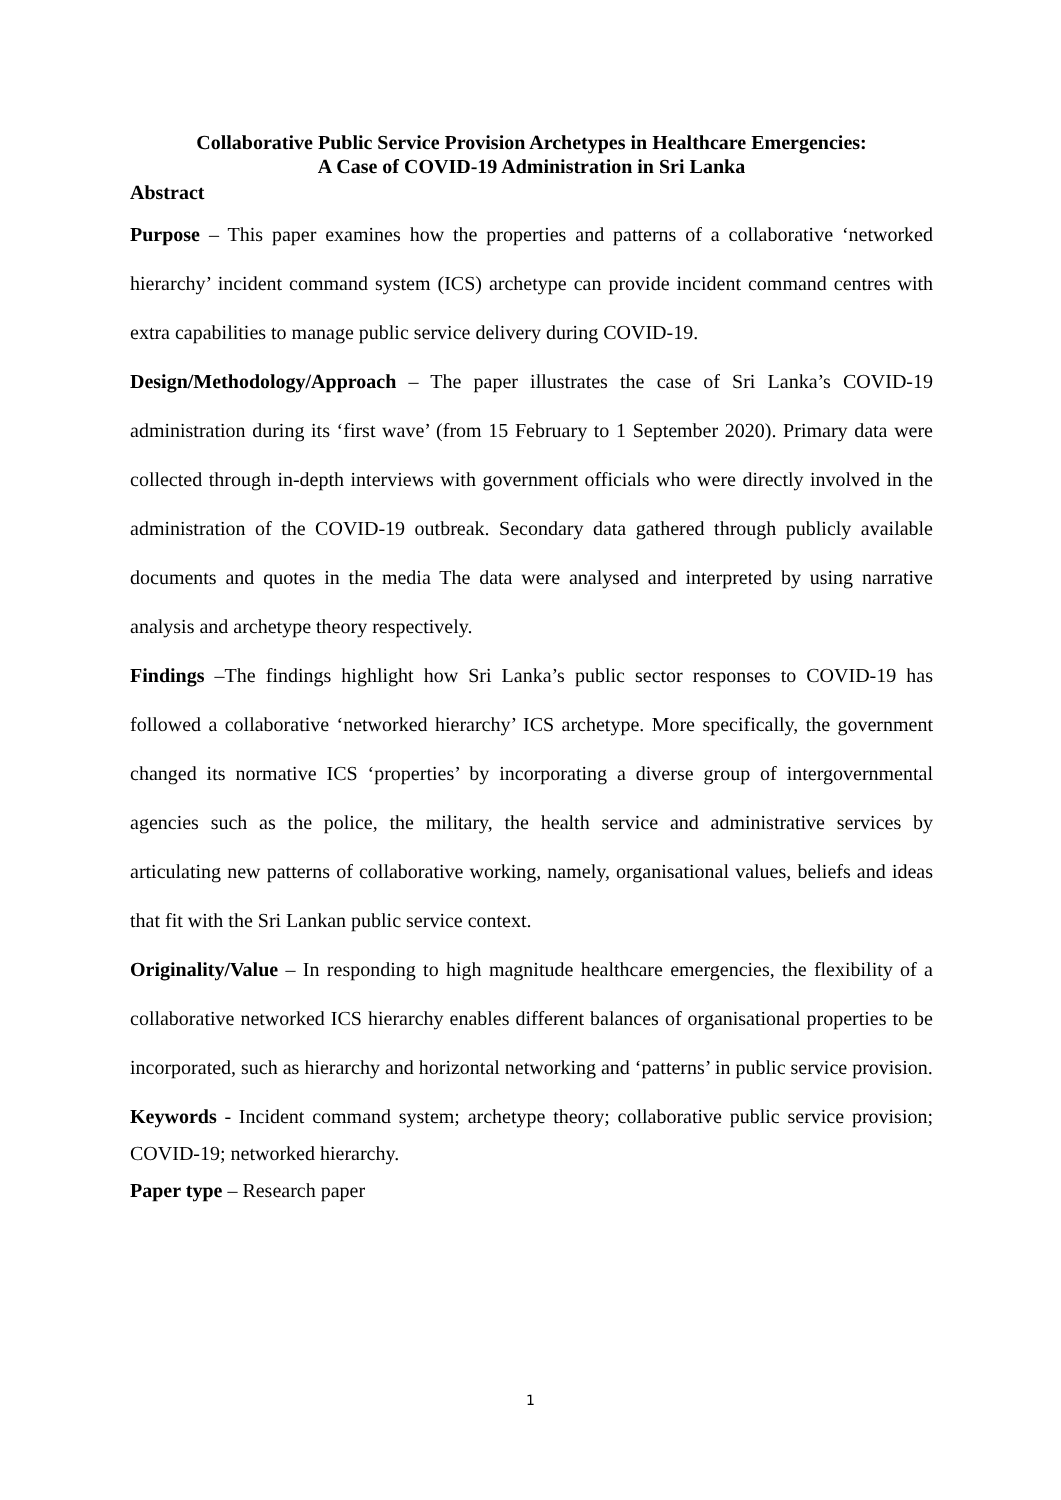Collaborative Public Service Provision Archetypes in Healthcare Emergencies:
A Case of COVID-19 Administration in Sri Lanka
Abstract
Purpose – This paper examines how the properties and patterns of a collaborative ‘networked hierarchy’ incident command system (ICS) archetype can provide incident command centres with extra capabilities to manage public service delivery during COVID-19.
Design/Methodology/Approach – The paper illustrates the case of Sri Lanka’s COVID-19 administration during its ‘first wave’ (from 15 February to 1 September 2020). Primary data were collected through in-depth interviews with government officials who were directly involved in the administration of the COVID-19 outbreak. Secondary data gathered through publicly available documents and quotes in the media The data were analysed and interpreted by using narrative analysis and archetype theory respectively.
Findings –The findings highlight how Sri Lanka’s public sector responses to COVID-19 has followed a collaborative ‘networked hierarchy’ ICS archetype. More specifically, the government changed its normative ICS ‘properties’ by incorporating a diverse group of intergovernmental agencies such as the police, the military, the health service and administrative services by articulating new patterns of collaborative working, namely, organisational values, beliefs and ideas that fit with the Sri Lankan public service context.
Originality/Value – In responding to high magnitude healthcare emergencies, the flexibility of a collaborative networked ICS hierarchy enables different balances of organisational properties to be incorporated, such as hierarchy and horizontal networking and ‘patterns’ in public service provision.
Keywords - Incident command system; archetype theory; collaborative public service provision; COVID-19; networked hierarchy.
Paper type – Research paper
1